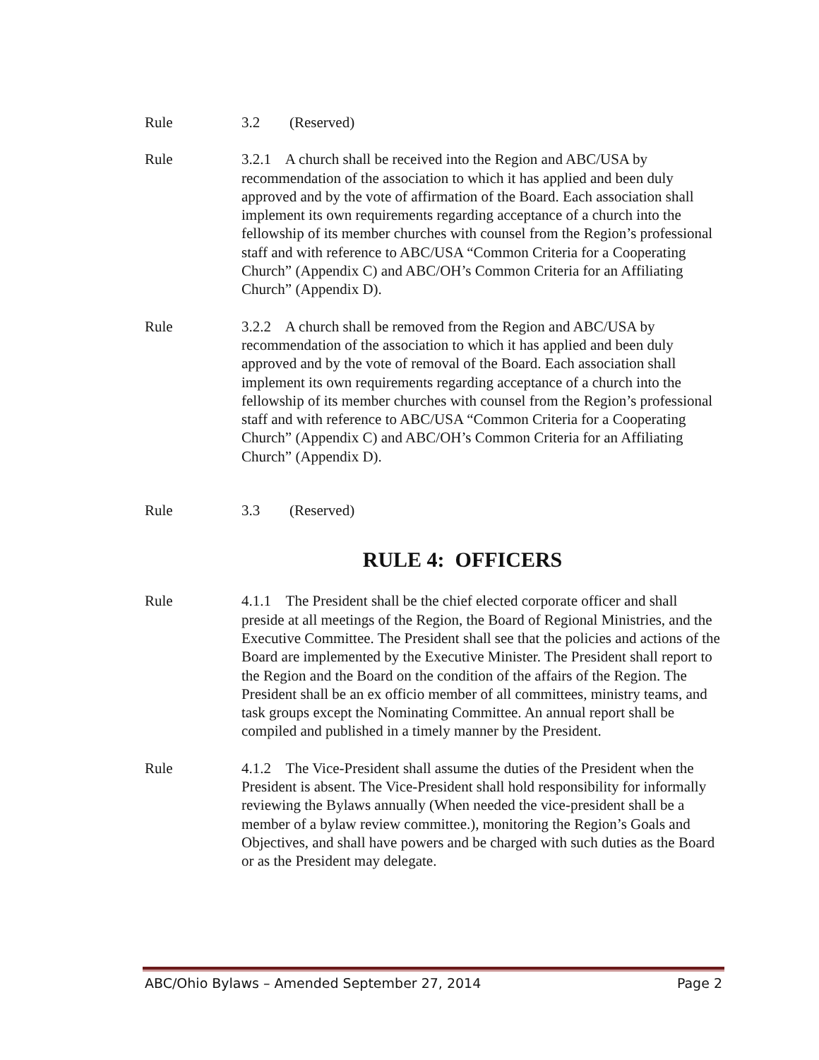Rule 3.2 (Reserved)
Rule 3.2.1 A church shall be received into the Region and ABC/USA by recommendation of the association to which it has applied and been duly approved and by the vote of affirmation of the Board. Each association shall implement its own requirements regarding acceptance of a church into the fellowship of its member churches with counsel from the Region’s professional staff and with reference to ABC/USA “Common Criteria for a Cooperating Church” (Appendix C) and ABC/OH’s Common Criteria for an Affiliating Church” (Appendix D).
Rule 3.2.2 A church shall be removed from the Region and ABC/USA by recommendation of the association to which it has applied and been duly approved and by the vote of removal of the Board. Each association shall implement its own requirements regarding acceptance of a church into the fellowship of its member churches with counsel from the Region’s professional staff and with reference to ABC/USA “Common Criteria for a Cooperating Church” (Appendix C) and ABC/OH’s Common Criteria for an Affiliating Church” (Appendix D).
Rule 3.3 (Reserved)
RULE 4: OFFICERS
Rule 4.1.1 The President shall be the chief elected corporate officer and shall preside at all meetings of the Region, the Board of Regional Ministries, and the Executive Committee. The President shall see that the policies and actions of the Board are implemented by the Executive Minister. The President shall report to the Region and the Board on the condition of the affairs of the Region. The President shall be an ex officio member of all committees, ministry teams, and task groups except the Nominating Committee. An annual report shall be compiled and published in a timely manner by the President.
Rule 4.1.2 The Vice-President shall assume the duties of the President when the President is absent. The Vice-President shall hold responsibility for informally reviewing the Bylaws annually (When needed the vice-president shall be a member of a bylaw review committee.), monitoring the Region’s Goals and Objectives, and shall have powers and be charged with such duties as the Board or as the President may delegate.
ABC/Ohio Bylaws – Amended September 27, 2014 Page 2